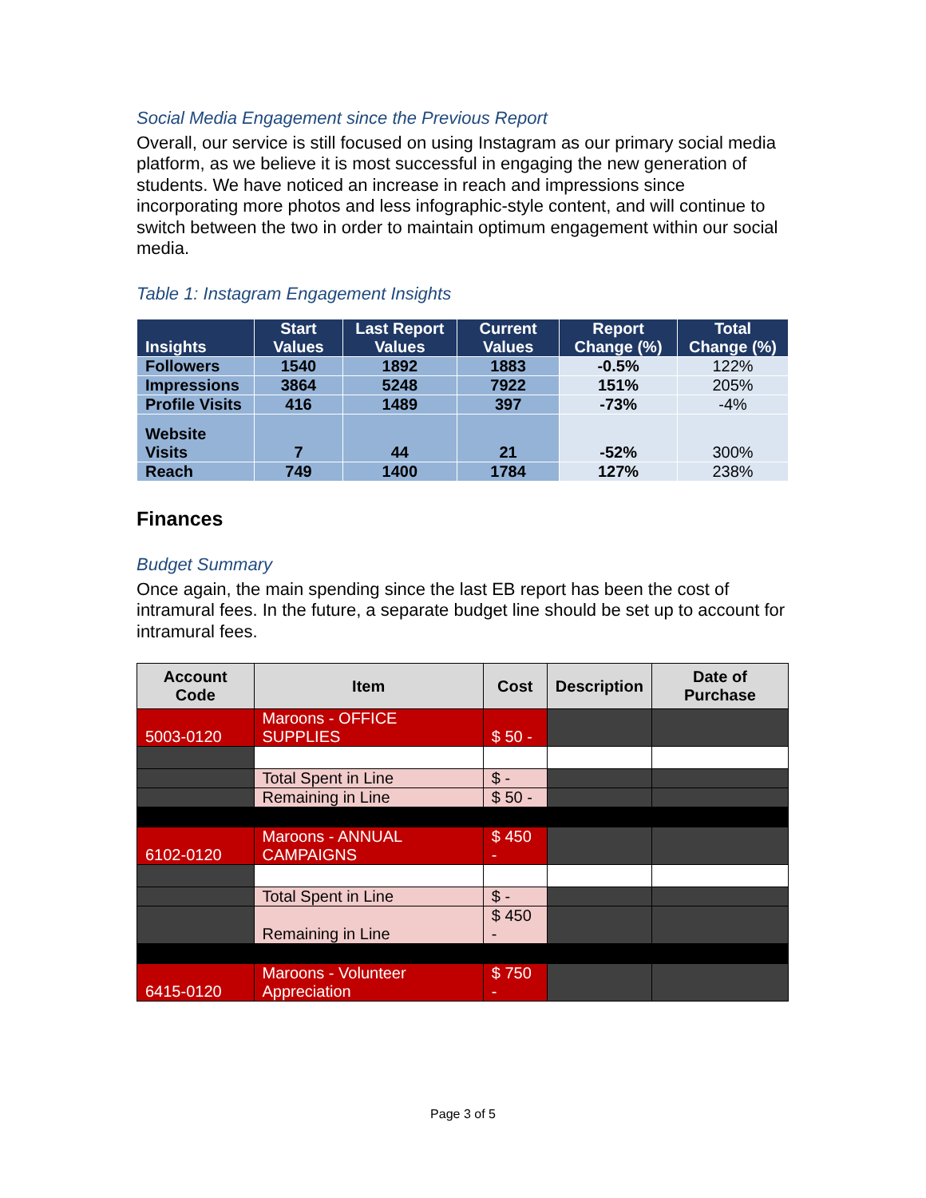Social Media Engagement since the Previous Report
Overall, our service is still focused on using Instagram as our primary social media platform, as we believe it is most successful in engaging the new generation of students. We have noticed an increase in reach and impressions since incorporating more photos and less infographic-style content, and will continue to switch between the two in order to maintain optimum engagement within our social media.
Table 1: Instagram Engagement Insights
| Insights | Start Values | Last Report Values | Current Values | Report Change (%) | Total Change (%) |
| --- | --- | --- | --- | --- | --- |
| Followers | 1540 | 1892 | 1883 | -0.5% | 122% |
| Impressions | 3864 | 5248 | 7922 | 151% | 205% |
| Profile Visits | 416 | 1489 | 397 | -73% | -4% |
| Website Visits | 7 | 44 | 21 | -52% | 300% |
| Reach | 749 | 1400 | 1784 | 127% | 238% |
Finances
Budget Summary
Once again, the main spending since the last EB report has been the cost of intramural fees. In the future, a separate budget line should be set up to account for intramural fees.
| Account Code | Item | Cost | Description | Date of Purchase |
| --- | --- | --- | --- | --- |
| 5003-0120 | Maroons - OFFICE SUPPLIES | $ 50 - | | |
| | Total Spent in Line | $ - | | |
| | Remaining in Line | $ 50 - | | |
| 6102-0120 | Maroons - ANNUAL CAMPAIGNS | $ 450 - | | |
| | Total Spent in Line | $ - | | |
| | Remaining in Line | $ 450 - | | |
| 6415-0120 | Maroons - Volunteer Appreciation | $ 750 - | | |
Page 3 of 5